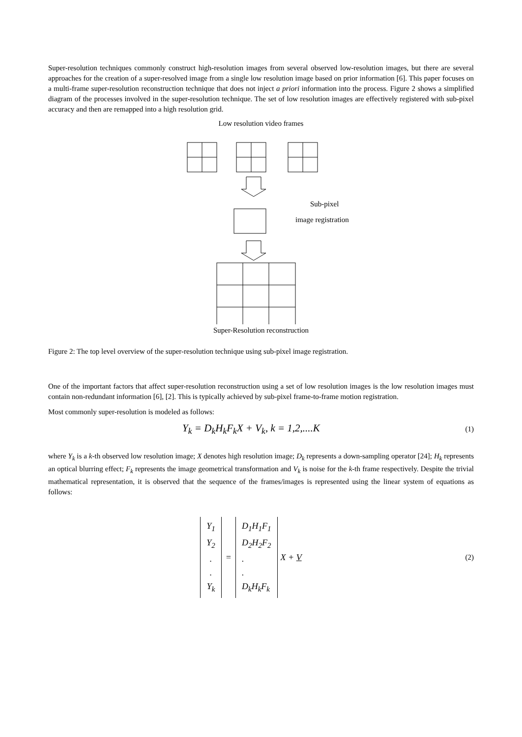Super-resolution techniques commonly construct high-resolution images from several observed low-resolution images, but there are several approaches for the creation of a super-resolved image from a single low resolution image based on prior information [6]. This paper focuses on a multi-frame super-resolution reconstruction technique that does not inject a priori information into the process. Figure 2 shows a simplified diagram of the processes involved in the super-resolution technique. The set of low resolution images are effectively registered with sub-pixel accuracy and then are remapped into a high resolution grid.
Low resolution video frames
Sub-pixel
image registration
Super-Resolution reconstruction
Figure 2: The top level overview of the super-resolution technique using sub-pixel image registration.
One of the important factors that affect super-resolution reconstruction using a set of low resolution images is the low resolution images must contain non-redundant information [6], [2]. This is typically achieved by sub-pixel frame-to-frame motion registration.
Most commonly super-resolution is modeled as follows:
Y<sub>k</sub> = D<sub>k</sub>H<sub>k</sub>F<sub>k</sub>X + V<sub>k</sub>, k = 1,2,....K
(1)
where Y<sub>k</sub> is a k-th observed low resolution image; X denotes high resolution image; D<sub>k</sub> represents a down-sampling operator [24]; H<sub>k</sub> represents an optical blurring effect; F<sub>k</sub> represents the image geometrical transformation and V<sub>k</sub> is noise for the k-th frame respectively. Despite the trivial mathematical representation, it is observed that the sequence of the frames/images is represented using the linear system of equations as follows:
| Y<sub>1</sub> Y<sub>2</sub> . . Y<sub>k</sub> | = | D<sub>1</sub>H<sub>1</sub>F<sub>1</sub> D<sub>2</sub>H<sub>2</sub>F<sub>2</sub> . . D<sub>k</sub>H<sub>k</sub>F<sub>k</sub> | X + V |
(2)